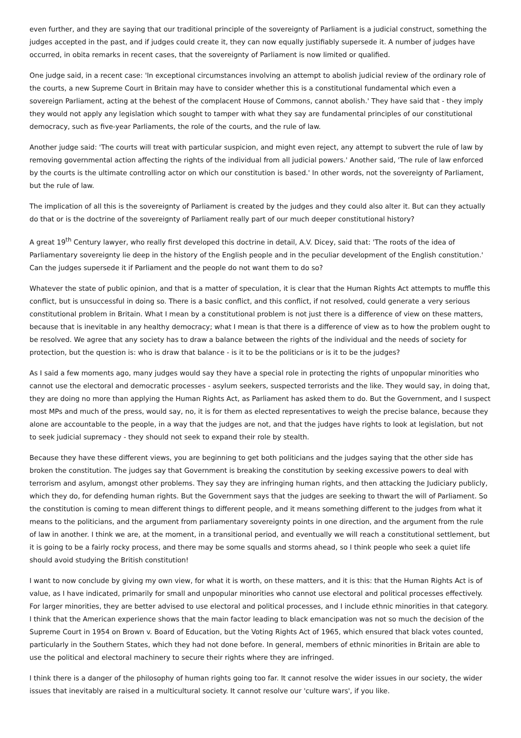even further, and they are saying that our traditional principle of the sovereignty of Parliament is a judicial construct, something the judges accepted in the past, and if judges could create it, they can now equally justifiably supersede it. A number of judges have occurred, in obita remarks in recent cases, that the sovereignty of Parliament is now limited or qualified.
One judge said, in a recent case: 'In exceptional circumstances involving an attempt to abolish judicial review of the ordinary role of the courts, a new Supreme Court in Britain may have to consider whether this is a constitutional fundamental which even a sovereign Parliament, acting at the behest of the complacent House of Commons, cannot abolish.' They have said that - they imply they would not apply any legislation which sought to tamper with what they say are fundamental principles of our constitutional democracy, such as five-year Parliaments, the role of the courts, and the rule of law.
Another judge said: 'The courts will treat with particular suspicion, and might even reject, any attempt to subvert the rule of law by removing governmental action affecting the rights of the individual from all judicial powers.' Another said, 'The rule of law enforced by the courts is the ultimate controlling actor on which our constitution is based.' In other words, not the sovereignty of Parliament, but the rule of law.
The implication of all this is the sovereignty of Parliament is created by the judges and they could also alter it. But can they actually do that or is the doctrine of the sovereignty of Parliament really part of our much deeper constitutional history?
A great 19<sup>th</sup> Century lawyer, who really first developed this doctrine in detail, A.V. Dicey, said that: 'The roots of the idea of Parliamentary sovereignty lie deep in the history of the English people and in the peculiar development of the English constitution.' Can the judges supersede it if Parliament and the people do not want them to do so?
Whatever the state of public opinion, and that is a matter of speculation, it is clear that the Human Rights Act attempts to muffle this conflict, but is unsuccessful in doing so. There is a basic conflict, and this conflict, if not resolved, could generate a very serious constitutional problem in Britain. What I mean by a constitutional problem is not just there is a difference of view on these matters, because that is inevitable in any healthy democracy; what I mean is that there is a difference of view as to how the problem ought to be resolved. We agree that any society has to draw a balance between the rights of the individual and the needs of society for protection, but the question is: who is draw that balance - is it to be the politicians or is it to be the judges?
As I said a few moments ago, many judges would say they have a special role in protecting the rights of unpopular minorities who cannot use the electoral and democratic processes - asylum seekers, suspected terrorists and the like. They would say, in doing that, they are doing no more than applying the Human Rights Act, as Parliament has asked them to do. But the Government, and I suspect most MPs and much of the press, would say, no, it is for them as elected representatives to weigh the precise balance, because they alone are accountable to the people, in a way that the judges are not, and that the judges have rights to look at legislation, but not to seek judicial supremacy - they should not seek to expand their role by stealth.
Because they have these different views, you are beginning to get both politicians and the judges saying that the other side has broken the constitution. The judges say that Government is breaking the constitution by seeking excessive powers to deal with terrorism and asylum, amongst other problems. They say they are infringing human rights, and then attacking the Judiciary publicly, which they do, for defending human rights. But the Government says that the judges are seeking to thwart the will of Parliament. So the constitution is coming to mean different things to different people, and it means something different to the judges from what it means to the politicians, and the argument from parliamentary sovereignty points in one direction, and the argument from the rule of law in another. I think we are, at the moment, in a transitional period, and eventually we will reach a constitutional settlement, but it is going to be a fairly rocky process, and there may be some squalls and storms ahead, so I think people who seek a quiet life should avoid studying the British constitution!
I want to now conclude by giving my own view, for what it is worth, on these matters, and it is this: that the Human Rights Act is of value, as I have indicated, primarily for small and unpopular minorities who cannot use electoral and political processes effectively. For larger minorities, they are better advised to use electoral and political processes, and I include ethnic minorities in that category. I think that the American experience shows that the main factor leading to black emancipation was not so much the decision of the Supreme Court in 1954 on Brown v. Board of Education, but the Voting Rights Act of 1965, which ensured that black votes counted, particularly in the Southern States, which they had not done before. In general, members of ethnic minorities in Britain are able to use the political and electoral machinery to secure their rights where they are infringed.
I think there is a danger of the philosophy of human rights going too far. It cannot resolve the wider issues in our society, the wider issues that inevitably are raised in a multicultural society. It cannot resolve our 'culture wars', if you like.